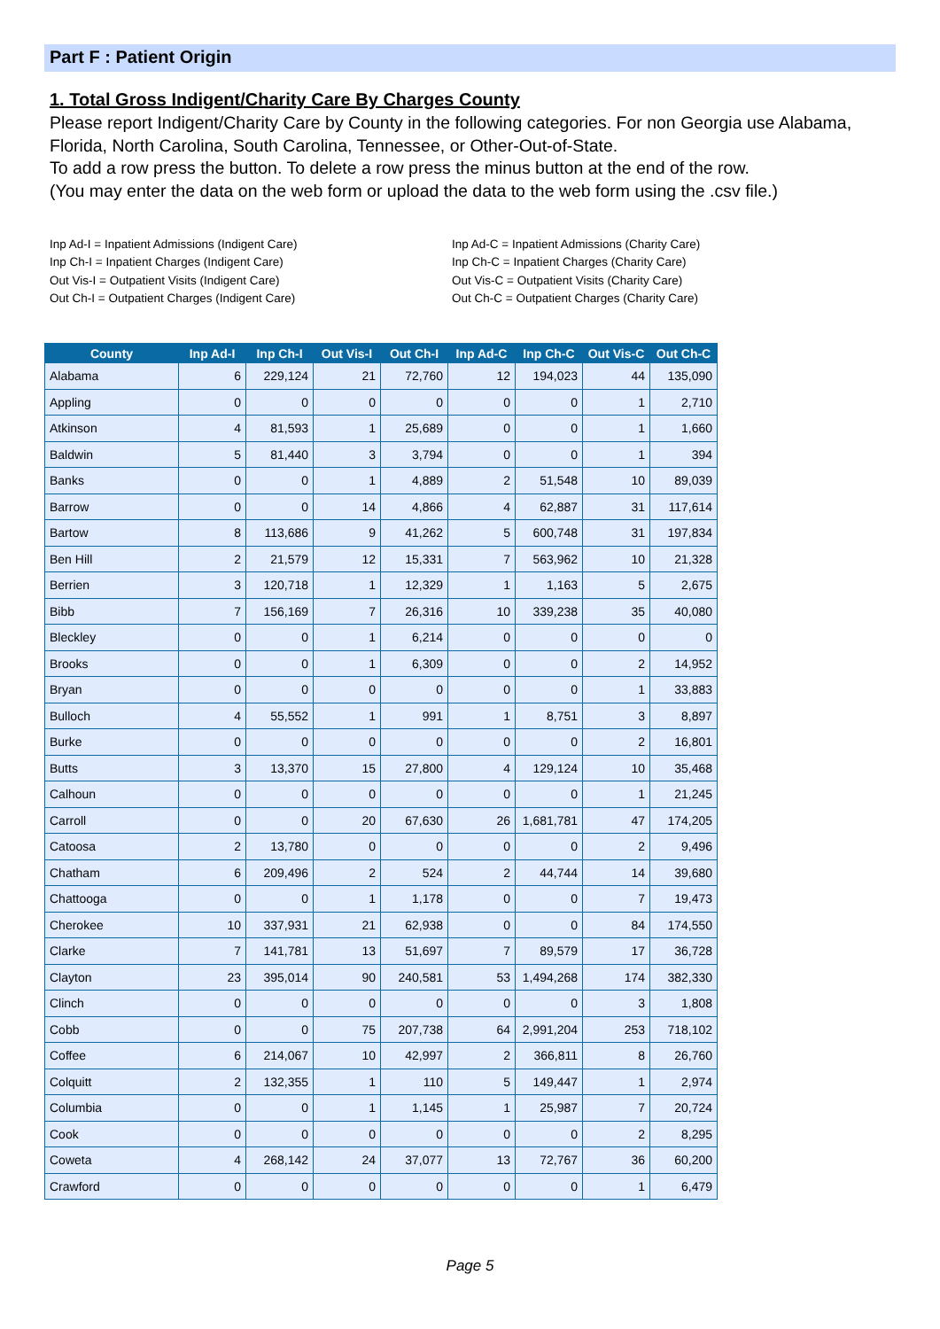Part F : Patient Origin
1. Total Gross Indigent/Charity Care By Charges County
Please report Indigent/Charity Care by County in the following categories. For non Georgia use Alabama, Florida, North Carolina, South Carolina, Tennessee, or Other-Out-of-State.
To add a row press the button. To delete a row press the minus button at the end of the row.
(You may enter the data on the web form or upload the data to the web form using the .csv file.)
Inp Ad-I = Inpatient Admissions (Indigent Care)
Inp Ch-I = Inpatient Charges (Indigent Care)
Out Vis-I = Outpatient Visits (Indigent Care)
Out Ch-I = Outpatient Charges (Indigent Care)
Inp Ad-C = Inpatient Admissions (Charity Care)
Inp Ch-C = Inpatient Charges (Charity Care)
Out Vis-C = Outpatient Visits (Charity Care)
Out Ch-C = Outpatient Charges (Charity Care)
| County | Inp Ad-I | Inp Ch-I | Out Vis-I | Out Ch-I | Inp Ad-C | Inp Ch-C | Out Vis-C | Out Ch-C |
| --- | --- | --- | --- | --- | --- | --- | --- | --- |
| Alabama | 6 | 229,124 | 21 | 72,760 | 12 | 194,023 | 44 | 135,090 |
| Appling | 0 | 0 | 0 | 0 | 0 | 0 | 1 | 2,710 |
| Atkinson | 4 | 81,593 | 1 | 25,689 | 0 | 0 | 1 | 1,660 |
| Baldwin | 5 | 81,440 | 3 | 3,794 | 0 | 0 | 1 | 394 |
| Banks | 0 | 0 | 1 | 4,889 | 2 | 51,548 | 10 | 89,039 |
| Barrow | 0 | 0 | 14 | 4,866 | 4 | 62,887 | 31 | 117,614 |
| Bartow | 8 | 113,686 | 9 | 41,262 | 5 | 600,748 | 31 | 197,834 |
| Ben Hill | 2 | 21,579 | 12 | 15,331 | 7 | 563,962 | 10 | 21,328 |
| Berrien | 3 | 120,718 | 1 | 12,329 | 1 | 1,163 | 5 | 2,675 |
| Bibb | 7 | 156,169 | 7 | 26,316 | 10 | 339,238 | 35 | 40,080 |
| Bleckley | 0 | 0 | 1 | 6,214 | 0 | 0 | 0 | 0 |
| Brooks | 0 | 0 | 1 | 6,309 | 0 | 0 | 2 | 14,952 |
| Bryan | 0 | 0 | 0 | 0 | 0 | 0 | 1 | 33,883 |
| Bulloch | 4 | 55,552 | 1 | 991 | 1 | 8,751 | 3 | 8,897 |
| Burke | 0 | 0 | 0 | 0 | 0 | 0 | 2 | 16,801 |
| Butts | 3 | 13,370 | 15 | 27,800 | 4 | 129,124 | 10 | 35,468 |
| Calhoun | 0 | 0 | 0 | 0 | 0 | 0 | 1 | 21,245 |
| Carroll | 0 | 0 | 20 | 67,630 | 26 | 1,681,781 | 47 | 174,205 |
| Catoosa | 2 | 13,780 | 0 | 0 | 0 | 0 | 2 | 9,496 |
| Chatham | 6 | 209,496 | 2 | 524 | 2 | 44,744 | 14 | 39,680 |
| Chattooga | 0 | 0 | 1 | 1,178 | 0 | 0 | 7 | 19,473 |
| Cherokee | 10 | 337,931 | 21 | 62,938 | 0 | 0 | 84 | 174,550 |
| Clarke | 7 | 141,781 | 13 | 51,697 | 7 | 89,579 | 17 | 36,728 |
| Clayton | 23 | 395,014 | 90 | 240,581 | 53 | 1,494,268 | 174 | 382,330 |
| Clinch | 0 | 0 | 0 | 0 | 0 | 0 | 3 | 1,808 |
| Cobb | 0 | 0 | 75 | 207,738 | 64 | 2,991,204 | 253 | 718,102 |
| Coffee | 6 | 214,067 | 10 | 42,997 | 2 | 366,811 | 8 | 26,760 |
| Colquitt | 2 | 132,355 | 1 | 110 | 5 | 149,447 | 1 | 2,974 |
| Columbia | 0 | 0 | 1 | 1,145 | 1 | 25,987 | 7 | 20,724 |
| Cook | 0 | 0 | 0 | 0 | 0 | 0 | 2 | 8,295 |
| Coweta | 4 | 268,142 | 24 | 37,077 | 13 | 72,767 | 36 | 60,200 |
| Crawford | 0 | 0 | 0 | 0 | 0 | 0 | 1 | 6,479 |
Page 5